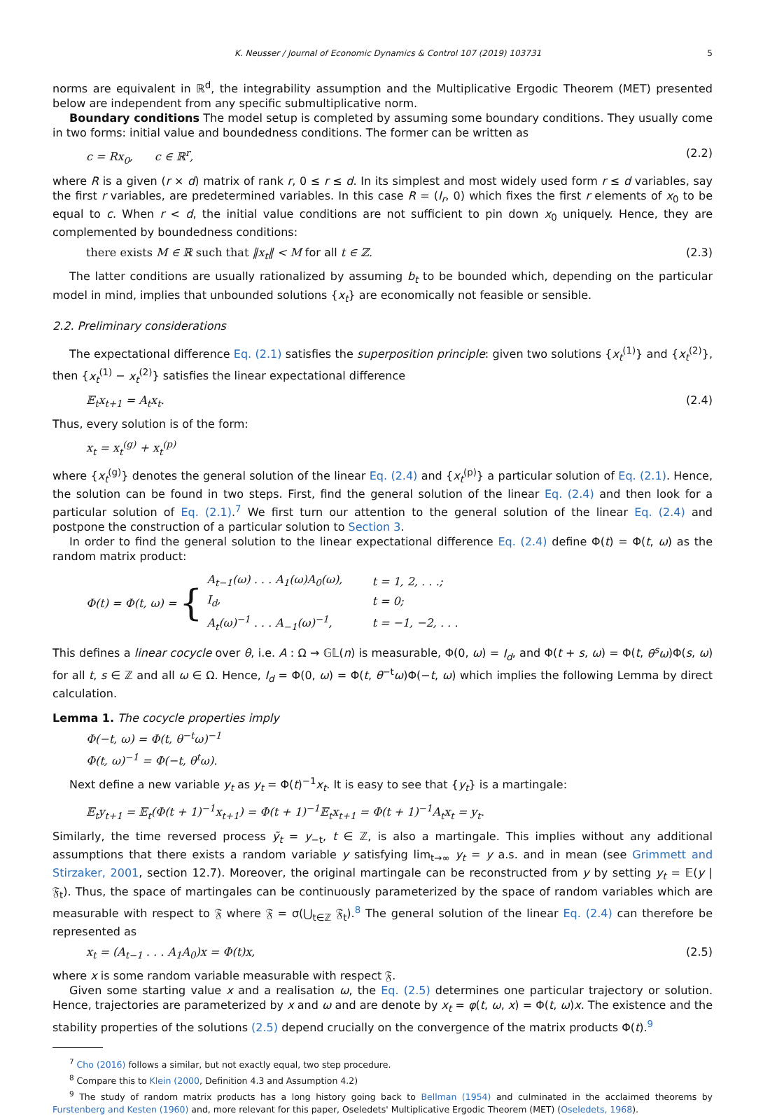K. Neusser / Journal of Economic Dynamics & Control 107 (2019) 103731 5
norms are equivalent in ℝ<sup>d</sup>, the integrability assumption and the Multiplicative Ergodic Theorem (MET) presented below are independent from any specific submultiplicative norm.
Boundary conditions The model setup is completed by assuming some boundary conditions. They usually come in two forms: initial value and boundedness conditions. The former can be written as
c = Rx<sub>0</sub>, c ∈ ℝ<sup>r</sup>, (2.2)
where R is a given (r × d) matrix of rank r, 0 ≤ r ≤ d. In its simplest and most widely used form r ≤ d variables, say the first r variables, are predetermined variables. In this case R = (I<sub>r</sub>, 0) which fixes the first r elements of x<sub>0</sub> to be equal to c. When r < d, the initial value conditions are not sufficient to pin down x<sub>0</sub> uniquely. Hence, they are complemented by boundedness conditions:
there exists M ∈ ℝ such that ‖x<sub>t</sub>‖ < M for all t ∈ ℤ. (2.3)
The latter conditions are usually rationalized by assuming b<sub>t</sub> to be bounded which, depending on the particular model in mind, implies that unbounded solutions {x<sub>t</sub>} are economically not feasible or sensible.
2.2. Preliminary considerations
The expectational difference Eq. (2.1) satisfies the superposition principle: given two solutions {x<sub>t</sub><sup>(1)</sup>} and {x<sub>t</sub><sup>(2)</sup>}, then {x<sub>t</sub><sup>(1)</sup> − x<sub>t</sub><sup>(2)</sup>} satisfies the linear expectational difference
𝔼<sub>t</sub>x<sub>t+1</sub> = A<sub>t</sub>x<sub>t</sub>. (2.4)
Thus, every solution is of the form:
x<sub>t</sub> = x<sub>t</sub><sup>(g)</sup> + x<sub>t</sub><sup>(p)</sup>
where {x<sub>t</sub><sup>(g)</sup>} denotes the general solution of the linear Eq. (2.4) and {x<sub>t</sub><sup>(p)</sup>} a particular solution of Eq. (2.1). Hence, the solution can be found in two steps. First, find the general solution of the linear Eq. (2.4) and then look for a particular solution of Eq. (2.1).<sup>7</sup> We first turn our attention to the general solution of the linear Eq. (2.4) and postpone the construction of a particular solution to Section 3.
In order to find the general solution to the linear expectational difference Eq. (2.4) define Φ(t) = Φ(t, ω) as the random matrix product:
Φ(t) = Φ(t, ω) = {
| A<sub>t−1</sub>(ω) . . . A<sub>1</sub>(ω)A<sub>0</sub>(ω), | t = 1, 2, . . .; |
| I<sub>d</sub>, | t = 0; |
| A<sub>t</sub>(ω)<sup>−1</sup> . . . A<sub>−1</sub>(ω)<sup>−1</sup>, | t = −1, −2, . . . |
This defines a linear cocycle over θ, i.e. A : Ω → 𝔾𝕃(n) is measurable, Φ(0, ω) = I<sub>d</sub>, and Φ(t + s, ω) = Φ(t, θ<sup>s</sup>ω)Φ(s, ω) for all t, s ∈ ℤ and all ω ∈ Ω. Hence, I<sub>d</sub> = Φ(0, ω) = Φ(t, θ<sup>−t</sup>ω)Φ(−t, ω) which implies the following Lemma by direct calculation.
Lemma 1. The cocycle properties imply
Φ(−t, ω) = Φ(t, θ<sup>−t</sup>ω)<sup>−1</sup>
Φ(t, ω)<sup>−1</sup> = Φ(−t, θ<sup>t</sup>ω).
Next define a new variable y<sub>t</sub> as y<sub>t</sub> = Φ(t)<sup>−1</sup>x<sub>t</sub>. It is easy to see that {y<sub>t</sub>} is a martingale:
𝔼<sub>t</sub>y<sub>t+1</sub> = 𝔼<sub>t</sub>(Φ(t + 1)<sup>−1</sup>x<sub>t+1</sub>) = Φ(t + 1)<sup>−1</sup>𝔼<sub>t</sub>x<sub>t+1</sub> = Φ(t + 1)<sup>−1</sup>A<sub>t</sub>x<sub>t</sub> = y<sub>t</sub>.
Similarly, the time reversed process ỹ<sub>t</sub> = y<sub>−t</sub>, t ∈ ℤ, is also a martingale. This implies without any additional assumptions that there exists a random variable y satisfying lim<sub>t→∞</sub> y<sub>t</sub> = y a.s. and in mean (see Grimmett and Stirzaker, 2001, section 12.7). Moreover, the original martingale can be reconstructed from y by setting y<sub>t</sub> = 𝔼(y | 𝔉<sub>t</sub>). Thus, the space of martingales can be continuously parameterized by the space of random variables which are measurable with respect to 𝔉 where 𝔉 = σ(⋃<sub>t∈ℤ</sub> 𝔉<sub>t</sub>).<sup>8</sup> The general solution of the linear Eq. (2.4) can therefore be represented as
x<sub>t</sub> = (A<sub>t−1</sub> . . . A<sub>1</sub>A<sub>0</sub>)x = Φ(t)x, (2.5)
where x is some random variable measurable with respect 𝔉.
Given some starting value x and a realisation ω, the Eq. (2.5) determines one particular trajectory or solution. Hence, trajectories are parameterized by x and ω and are denote by x<sub>t</sub> = φ(t, ω, x) = Φ(t, ω)x. The existence and the stability properties of the solutions (2.5) depend crucially on the convergence of the matrix products Φ(t).<sup>9</sup>
<sup>7</sup> Cho (2016) follows a similar, but not exactly equal, two step procedure.
<sup>8</sup> Compare this to Klein (2000, Definition 4.3 and Assumption 4.2)
<sup>9</sup> The study of random matrix products has a long history going back to Bellman (1954) and culminated in the acclaimed theorems by Furstenberg and Kesten (1960) and, more relevant for this paper, Oseledets' Multiplicative Ergodic Theorem (MET) (Oseledets, 1968).